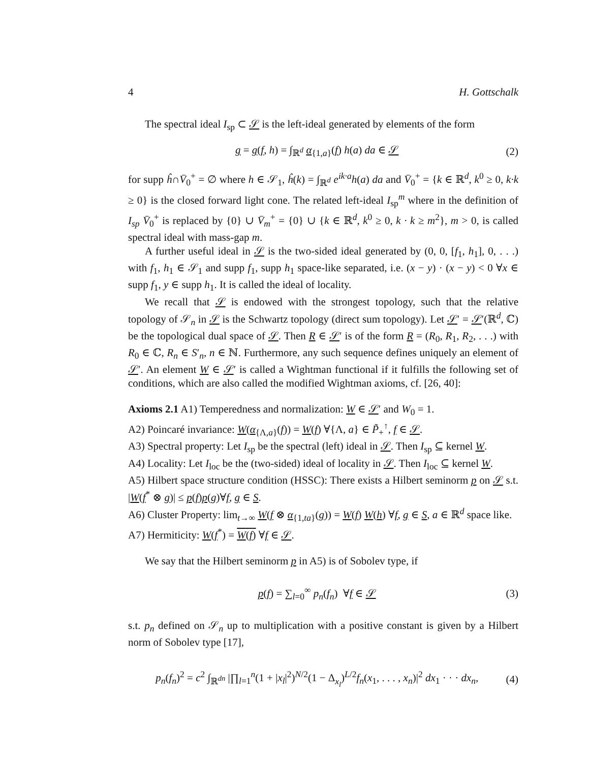4 H. Gottschalk
The spectral ideal I<sub>sp</sub> ⊂ 𝒮 is the left-ideal generated by elements of the form
g = g(f, h) = ∫<sub>ℝ<sup>d</sup></sub> α<sub>{1,a}</sub>(f) h(a) da ∈ 𝒮 (2)
for supp ĥ∩V̄<sub>0</sub><sup>+</sup> = ∅ where h ∈ 𝒮<sub>1</sub>, ĥ(k) = ∫<sub>ℝ<sup>d</sup></sub> e<sup>ik·a</sup>h(a) da and V̄<sub>0</sub><sup>+</sup> = {k ∈ ℝ<sup>d</sup>, k<sup>0</sup> ≥ 0, k·k ≥ 0} is the closed forward light cone. The related left-ideal I<sub>sp</sub><sup>m</sup> where in the definition of I<sub>sp</sub> V̄<sub>0</sub><sup>+</sup> is replaced by {0} ∪ V̄<sub>m</sub><sup>+</sup> = {0} ∪ {k ∈ ℝ<sup>d</sup>, k<sup>0</sup> ≥ 0, k · k ≥ m<sup>2</sup>}, m > 0, is called spectral ideal with mass-gap m.
A further useful ideal in 𝒮 is the two-sided ideal generated by (0, 0, [f<sub>1</sub>, h<sub>1</sub>], 0, . . .) with f<sub>1</sub>, h<sub>1</sub> ∈ 𝒮<sub>1</sub> and supp f<sub>1</sub>, supp h<sub>1</sub> space-like separated, i.e. (x − y) · (x − y) < 0 ∀x ∈ supp f<sub>1</sub>, y ∈ supp h<sub>1</sub>. It is called the ideal of locality.
We recall that 𝒮 is endowed with the strongest topology, such that the relative topology of 𝒮<sub>n</sub> in 𝒮 is the Schwartz topology (direct sum topology). Let 𝒮′ = 𝒮′(ℝ<sup>d</sup>, ℂ) be the topological dual space of 𝒮. Then R ∈ 𝒮′ is of the form R = (R<sub>0</sub>, R<sub>1</sub>, R<sub>2</sub>, . . .) with R<sub>0</sub> ∈ ℂ, R<sub>n</sub> ∈ S′<sub>n</sub>, n ∈ ℕ. Furthermore, any such sequence defines uniquely an element of 𝒮′. An element W ∈ 𝒮′ is called a Wightman functional if it fulfills the following set of conditions, which are also called the modified Wightman axioms, cf. [26, 40]:
Axioms 2.1 A1) Temperedness and normalization: W ∈ 𝒮′ and W<sub>0</sub> = 1.
A2) Poincaré invariance: W(α<sub>{Λ,a}</sub>(f)) = W(f) ∀{Λ, a} ∈ P̃<sub>+</sub><sup>↑</sup>, f ∈ 𝒮.
A3) Spectral property: Let I<sub>sp</sub> be the spectral (left) ideal in 𝒮. Then I<sub>sp</sub> ⊆ kernel W.
A4) Locality: Let I<sub>loc</sub> be the (two-sided) ideal of locality in 𝒮. Then I<sub>loc</sub> ⊆ kernel W.
A5) Hilbert space structure condition (HSSC): There exists a Hilbert seminorm p on 𝒮 s.t. |W(f<sup>*</sup> ⊗ g)| ≤ p(f)p(g)∀f, g ∈ S.
A6) Cluster Property: lim<sub>t→∞</sub> W(f ⊗ α<sub>{1,ta}</sub>(g)) = W(f) W(h) ∀f, g ∈ S, a ∈ ℝ<sup>d</sup> space like.
A7) Hermiticity: W(f<sup>*</sup>) = W(f) ∀f ∈ 𝒮.
We say that the Hilbert seminorm p in A5) is of Sobolev type, if
p(f) = ∑<sub>l=0</sub><sup>∞</sup> p<sub>n</sub>(f<sub>n</sub>) ∀f ∈ 𝒮 (3)
s.t. p<sub>n</sub> defined on 𝒮<sub>n</sub> up to multiplication with a positive constant is given by a Hilbert norm of Sobolev type [17],
p<sub>n</sub>(f<sub>n</sub>)<sup>2</sup> = c<sup>2</sup> ∫<sub>ℝ<sup>dn</sup></sub> |∏<sub>l=1</sub><sup>n</sup>(1 + |x<sub>l</sub>|<sup>2</sup>)<sup>N/2</sup>(1 − Δ<sub>x<sub>l</sub></sub>)<sup>L/2</sup>f<sub>n</sub>(x<sub>1</sub>, . . . , x<sub>n</sub>)|<sup>2</sup> dx<sub>1</sub> · · · dx<sub>n</sub>, (4)